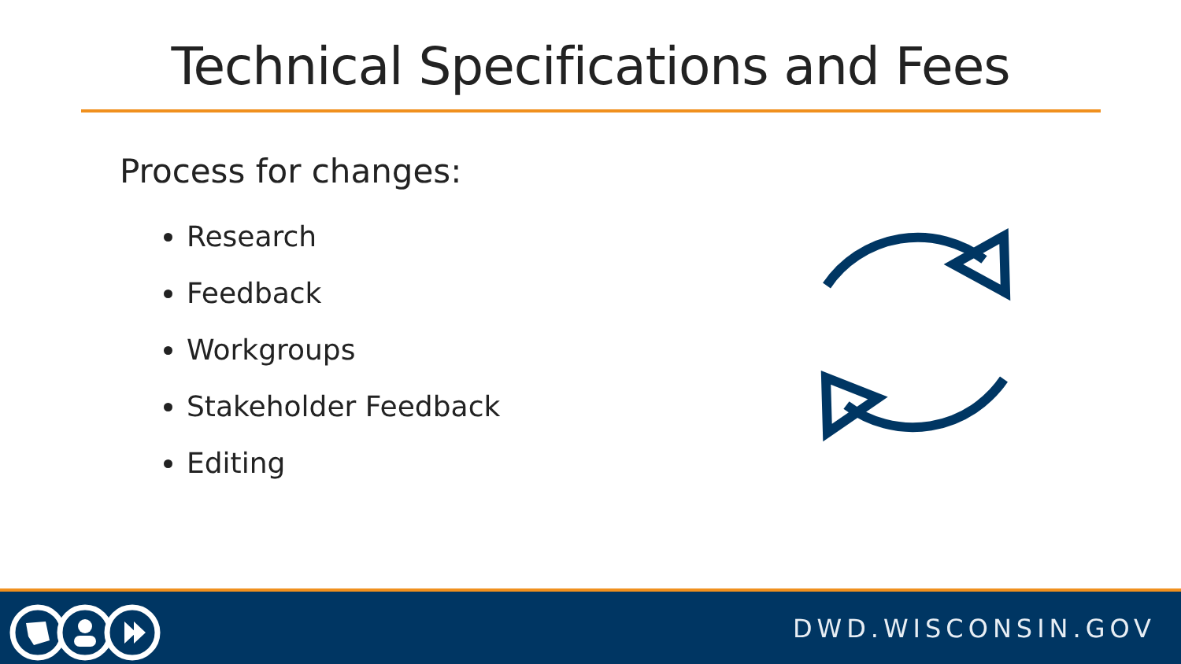Technical Specifications and Fees
Process for changes:
Research
Feedback
Workgroups
Stakeholder Feedback
Editing
DWD.WISCONSIN.GOV